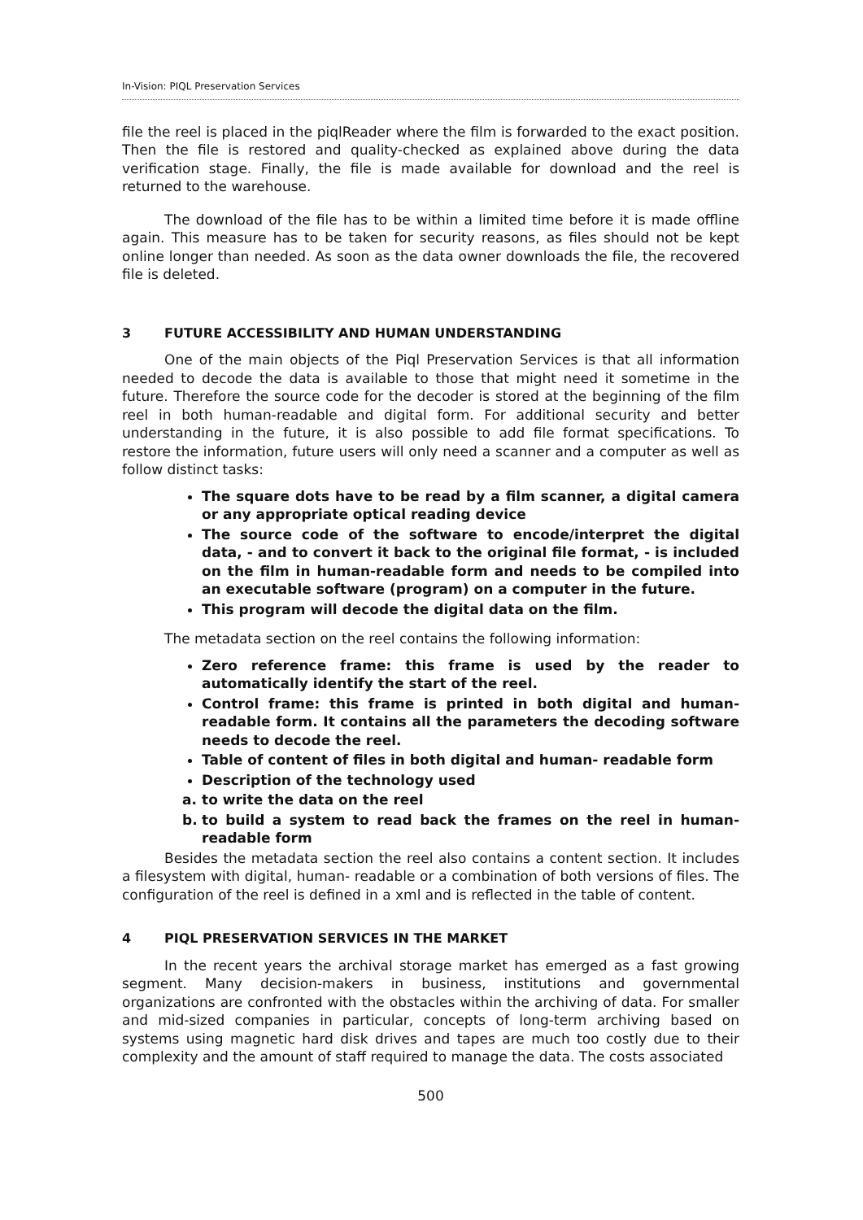In-Vision: PIQL Preservation Services
file the reel is placed in the piqlReader where the film is forwarded to the exact position. Then the file is restored and quality-checked as explained above during the data verification stage. Finally, the file is made available for download and the reel is returned to the warehouse.
The download of the file has to be within a limited time before it is made offline again. This measure has to be taken for security reasons, as files should not be kept online longer than needed. As soon as the data owner downloads the file, the recovered file is deleted.
3 FUTURE ACCESSIBILITY AND HUMAN UNDERSTANDING
One of the main objects of the Piql Preservation Services is that all information needed to decode the data is available to those that might need it sometime in the future. Therefore the source code for the decoder is stored at the beginning of the film reel in both human-readable and digital form. For additional security and better understanding in the future, it is also possible to add file format specifications. To restore the information, future users will only need a scanner and a computer as well as follow distinct tasks:
The square dots have to be read by a film scanner, a digital camera or any appropriate optical reading device
The source code of the software to encode/interpret the digital data, - and to convert it back to the original file format, - is included on the film in human-readable form and needs to be compiled into an executable software (program) on a computer in the future.
This program will decode the digital data on the film.
The metadata section on the reel contains the following information:
Zero reference frame: this frame is used by the reader to automatically identify the start of the reel.
Control frame: this frame is printed in both digital and human- readable form. It contains all the parameters the decoding software needs to decode the reel.
Table of content of files in both digital and human- readable form
Description of the technology used
a. to write the data on the reel
b. to build a system to read back the frames on the reel in human- readable form
Besides the metadata section the reel also contains a content section. It includes a filesystem with digital, human- readable or a combination of both versions of files. The configuration of the reel is defined in a xml and is reflected in the table of content.
4 PIQL PRESERVATION SERVICES IN THE MARKET
In the recent years the archival storage market has emerged as a fast growing segment. Many decision-makers in business, institutions and governmental organizations are confronted with the obstacles within the archiving of data. For smaller and mid-sized companies in particular, concepts of long-term archiving based on systems using magnetic hard disk drives and tapes are much too costly due to their complexity and the amount of staff required to manage the data. The costs associated
500